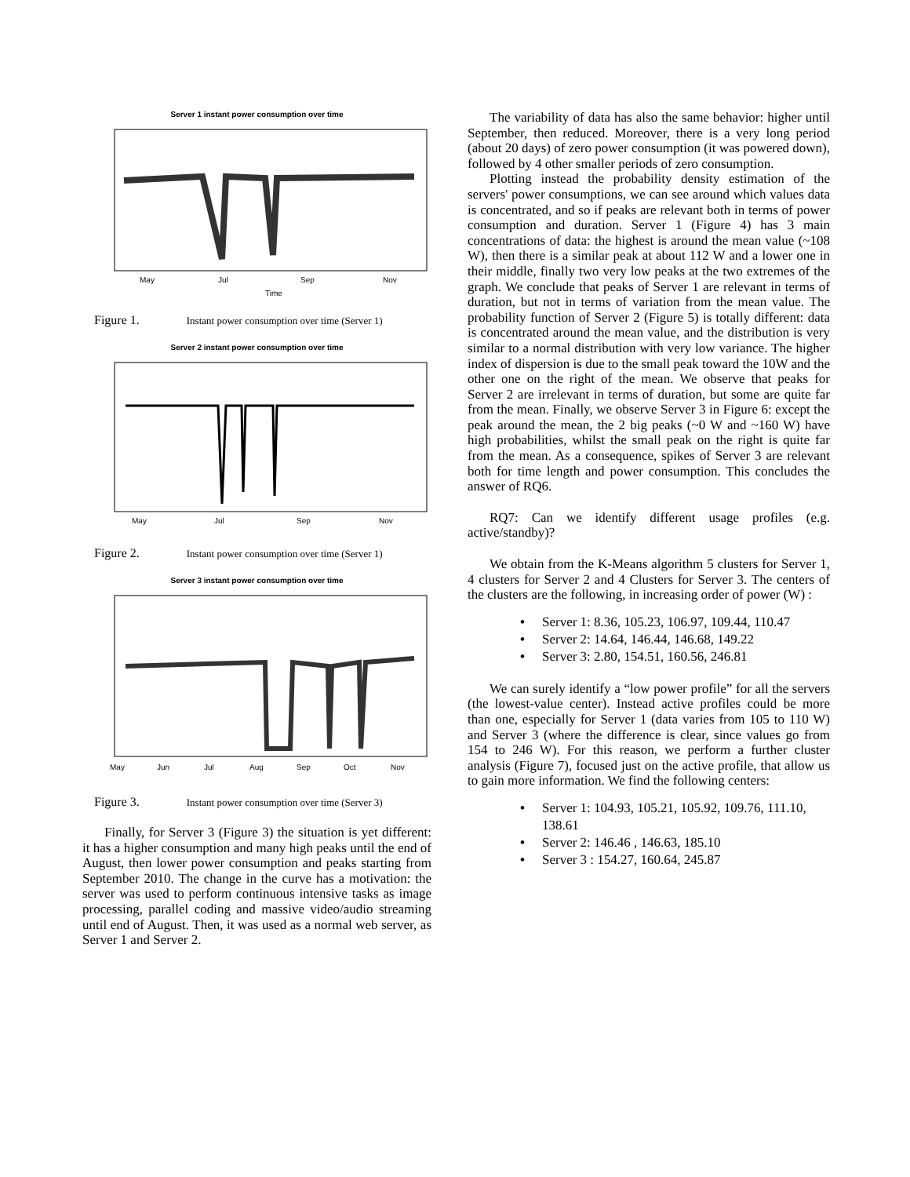Server 1 instant power consumption over time
May
Jul
Sep
Nov
Time
Figure 1. Instant power consumption over time (Server 1)
Server 2 instant power consumption over time
May
Jul
Sep
Nov
Figure 2. Instant power consumption over time (Server 1)
Server 3 instant power consumption over time
May
Jun
Jul
Aug
Sep
Oct
Nov
Figure 3. Instant power consumption over time (Server 3)
Finally, for Server 3 (Figure 3) the situation is yet different: it has a higher consumption and many high peaks until the end of August, then lower power consumption and peaks starting from September 2010. The change in the curve has a motivation: the server was used to perform continuous intensive tasks as image processing, parallel coding and massive video/audio streaming until end of August. Then, it was used as a normal web server, as Server 1 and Server 2.
The variability of data has also the same behavior: higher until September, then reduced. Moreover, there is a very long period (about 20 days) of zero power consumption (it was powered down), followed by 4 other smaller periods of zero consumption.
Plotting instead the probability density estimation of the servers' power consumptions, we can see around which values data is concentrated, and so if peaks are relevant both in terms of power consumption and duration. Server 1 (Figure 4) has 3 main concentrations of data: the highest is around the mean value (~108 W), then there is a similar peak at about 112 W and a lower one in their middle, finally two very low peaks at the two extremes of the graph. We conclude that peaks of Server 1 are relevant in terms of duration, but not in terms of variation from the mean value. The probability function of Server 2 (Figure 5) is totally different: data is concentrated around the mean value, and the distribution is very similar to a normal distribution with very low variance. The higher index of dispersion is due to the small peak toward the 10W and the other one on the right of the mean. We observe that peaks for Server 2 are irrelevant in terms of duration, but some are quite far from the mean. Finally, we observe Server 3 in Figure 6: except the peak around the mean, the 2 big peaks (~0 W and ~160 W) have high probabilities, whilst the small peak on the right is quite far from the mean. As a consequence, spikes of Server 3 are relevant both for time length and power consumption. This concludes the answer of RQ6.
RQ7: Can we identify different usage profiles (e.g. active/standby)?
We obtain from the K-Means algorithm 5 clusters for Server 1, 4 clusters for Server 2 and 4 Clusters for Server 3. The centers of the clusters are the following, in increasing order of power (W) :
• Server 1: 8.36, 105.23, 106.97, 109.44, 110.47
• Server 2: 14.64, 146.44, 146.68, 149.22
• Server 3: 2.80, 154.51, 160.56, 246.81
We can surely identify a “low power profile” for all the servers (the lowest-value center). Instead active profiles could be more than one, especially for Server 1 (data varies from 105 to 110 W) and Server 3 (where the difference is clear, since values go from 154 to 246 W). For this reason, we perform a further cluster analysis (Figure 7), focused just on the active profile, that allow us to gain more information. We find the following centers:
• Server 1: 104.93, 105.21, 105.92, 109.76, 111.10, 138.61
• Server 2: 146.46 , 146.63, 185.10
• Server 3 : 154.27, 160.64, 245.87